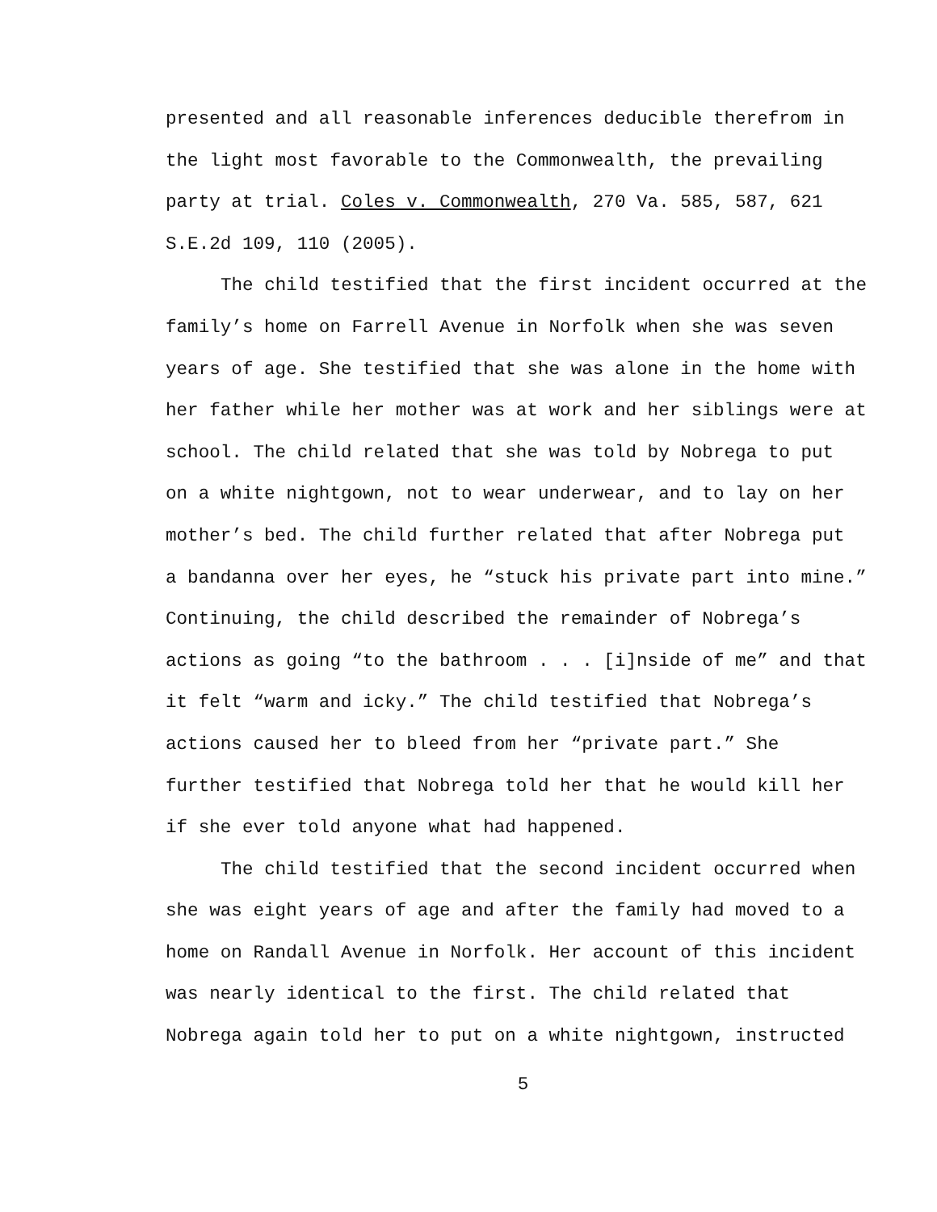presented and all reasonable inferences deducible therefrom in
the light most favorable to the Commonwealth, the prevailing
party at trial. Coles v. Commonwealth, 270 Va. 585, 587, 621
S.E.2d 109, 110 (2005).
The child testified that the first incident occurred at the
family’s home on Farrell Avenue in Norfolk when she was seven
years of age. She testified that she was alone in the home with
her father while her mother was at work and her siblings were at
school. The child related that she was told by Nobrega to put
on a white nightgown, not to wear underwear, and to lay on her
mother’s bed. The child further related that after Nobrega put
a bandanna over her eyes, he “stuck his private part into mine.”
Continuing, the child described the remainder of Nobrega’s
actions as going “to the bathroom . . . [i]nside of me” and that
it felt “warm and icky.” The child testified that Nobrega’s
actions caused her to bleed from her “private part.” She
further testified that Nobrega told her that he would kill her
if she ever told anyone what had happened.
The child testified that the second incident occurred when
she was eight years of age and after the family had moved to a
home on Randall Avenue in Norfolk. Her account of this incident
was nearly identical to the first. The child related that
Nobrega again told her to put on a white nightgown, instructed
5